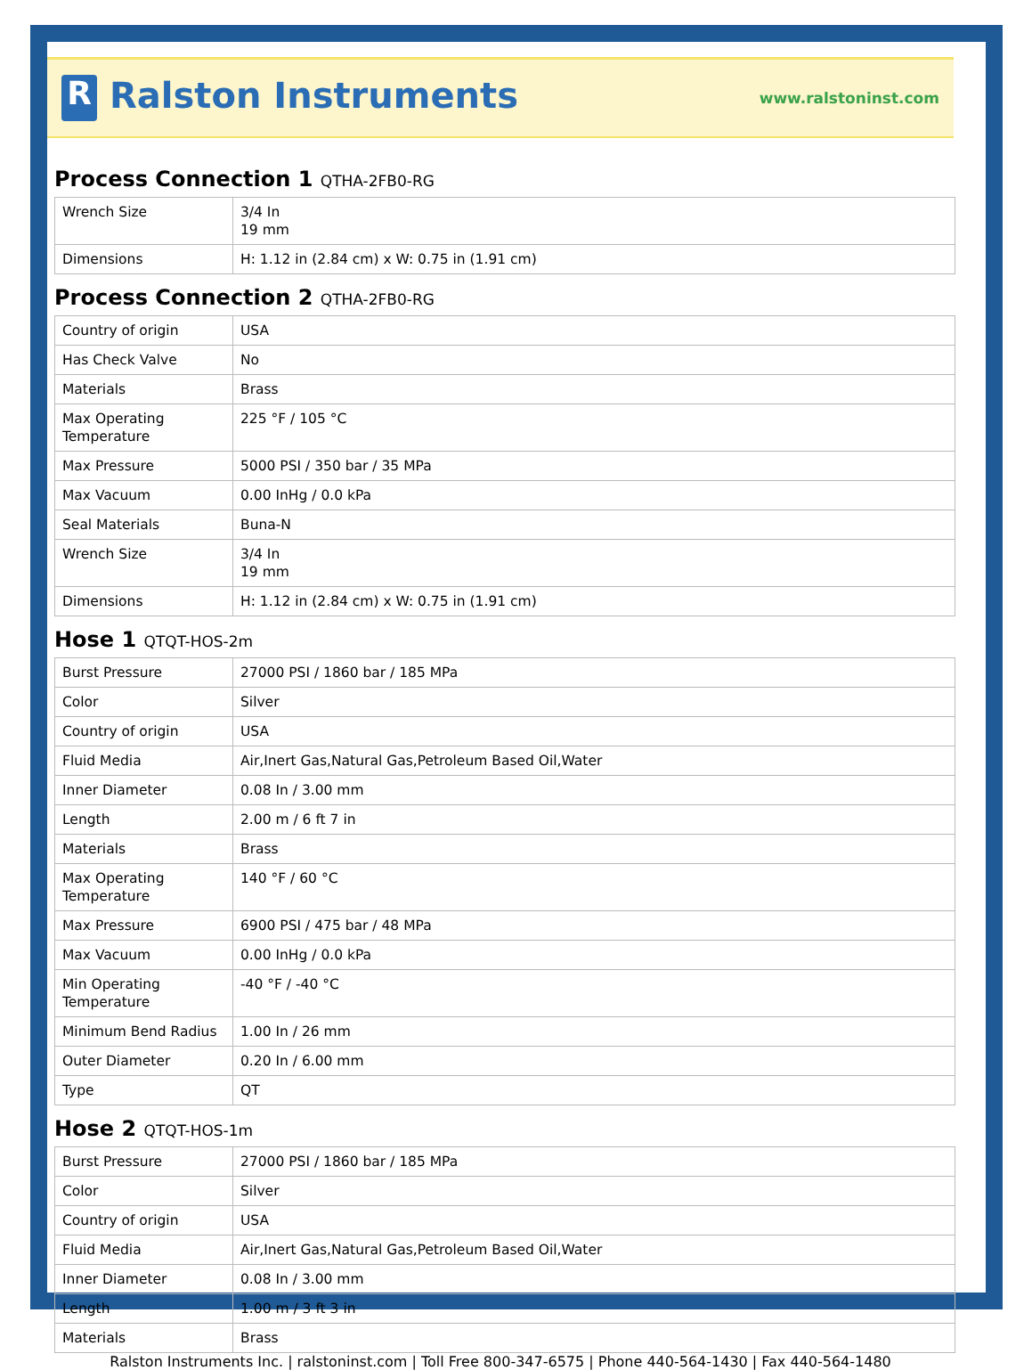R Ralston Instruments
www.ralstoninst.com
Process Connection 1 QTHA-2FB0-RG
| Wrench Size | 3/4 In 19 mm |
| Dimensions | H: 1.12 in (2.84 cm) x W: 0.75 in (1.91 cm) |
Process Connection 2 QTHA-2FB0-RG
| Country of origin | USA |
| Has Check Valve | No |
| Materials | Brass |
| Max Operating Temperature | 225 °F / 105 °C |
| Max Pressure | 5000 PSI / 350 bar / 35 MPa |
| Max Vacuum | 0.00 InHg / 0.0 kPa |
| Seal Materials | Buna-N |
| Wrench Size | 3/4 In 19 mm |
| Dimensions | H: 1.12 in (2.84 cm) x W: 0.75 in (1.91 cm) |
Hose 1 QTQT-HOS-2m
| Burst Pressure | 27000 PSI / 1860 bar / 185 MPa |
| Color | Silver |
| Country of origin | USA |
| Fluid Media | Air,Inert Gas,Natural Gas,Petroleum Based Oil,Water |
| Inner Diameter | 0.08 In / 3.00 mm |
| Length | 2.00 m / 6 ft 7 in |
| Materials | Brass |
| Max Operating Temperature | 140 °F / 60 °C |
| Max Pressure | 6900 PSI / 475 bar / 48 MPa |
| Max Vacuum | 0.00 InHg / 0.0 kPa |
| Min Operating Temperature | -40 °F / -40 °C |
| Minimum Bend Radius | 1.00 In / 26 mm |
| Outer Diameter | 0.20 In / 6.00 mm |
| Type | QT |
Hose 2 QTQT-HOS-1m
| Burst Pressure | 27000 PSI / 1860 bar / 185 MPa |
| Color | Silver |
| Country of origin | USA |
| Fluid Media | Air,Inert Gas,Natural Gas,Petroleum Based Oil,Water |
| Inner Diameter | 0.08 In / 3.00 mm |
| Length | 1.00 m / 3 ft 3 in |
| Materials | Brass |
Ralston Instruments Inc. | ralstoninst.com | Toll Free 800-347-6575 | Phone 440-564-1430 | Fax 440-564-1480